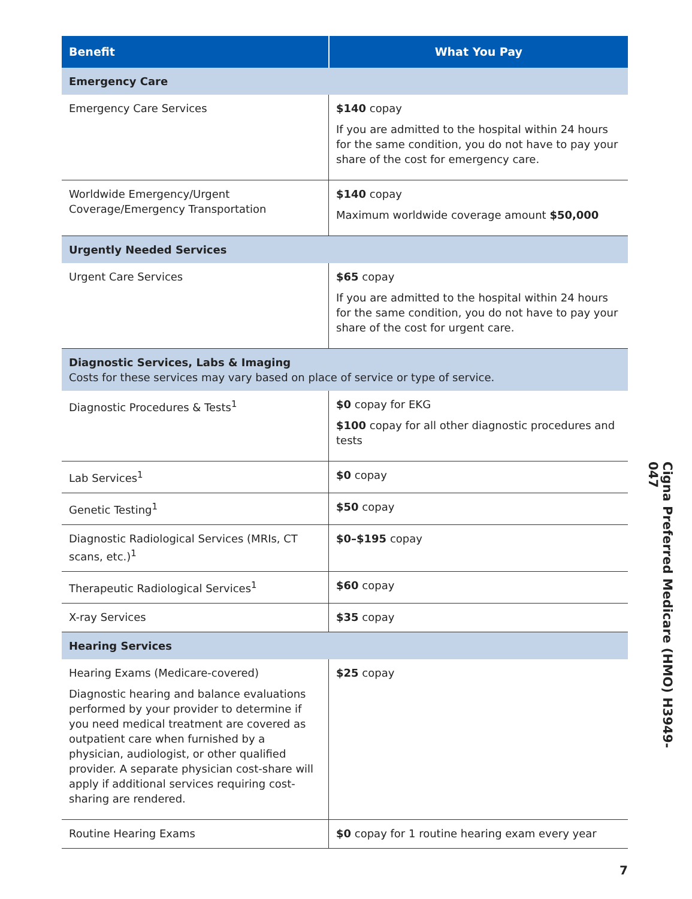| Benefit | What You Pay |
| --- | --- |
| Emergency Care | |
| Emergency Care Services | $140 copay If you are admitted to the hospital within 24 hours for the same condition, you do not have to pay your share of the cost for emergency care. |
| Worldwide Emergency/Urgent Coverage/Emergency Transportation | $140 copay Maximum worldwide coverage amount $50,000 |
| Urgently Needed Services | |
| Urgent Care Services | $65 copay If you are admitted to the hospital within 24 hours for the same condition, you do not have to pay your share of the cost for urgent care. |
| Diagnostic Services, Labs & Imaging Costs for these services may vary based on place of service or type of service. | |
| Diagnostic Procedures & Tests<sup>1</sup> | $0 copay for EKG $100 copay for all other diagnostic procedures and tests |
| Lab Services<sup>1</sup> | $0 copay |
| Genetic Testing<sup>1</sup> | $50 copay |
| Diagnostic Radiological Services (MRIs, CT scans, etc.)<sup>1</sup> | $0–$195 copay |
| Therapeutic Radiological Services<sup>1</sup> | $60 copay |
| X-ray Services | $35 copay |
| Hearing Services | |
| Hearing Exams (Medicare-covered) Diagnostic hearing and balance evaluations performed by your provider to determine if you need medical treatment are covered as outpatient care when furnished by a physician, audiologist, or other qualified provider. A separate physician cost-share will apply if additional services requiring cost-sharing are rendered. | $25 copay |
| Routine Hearing Exams | $0 copay for 1 routine hearing exam every year |
Cigna Preferred Medicare (HMO) H3949-047
7